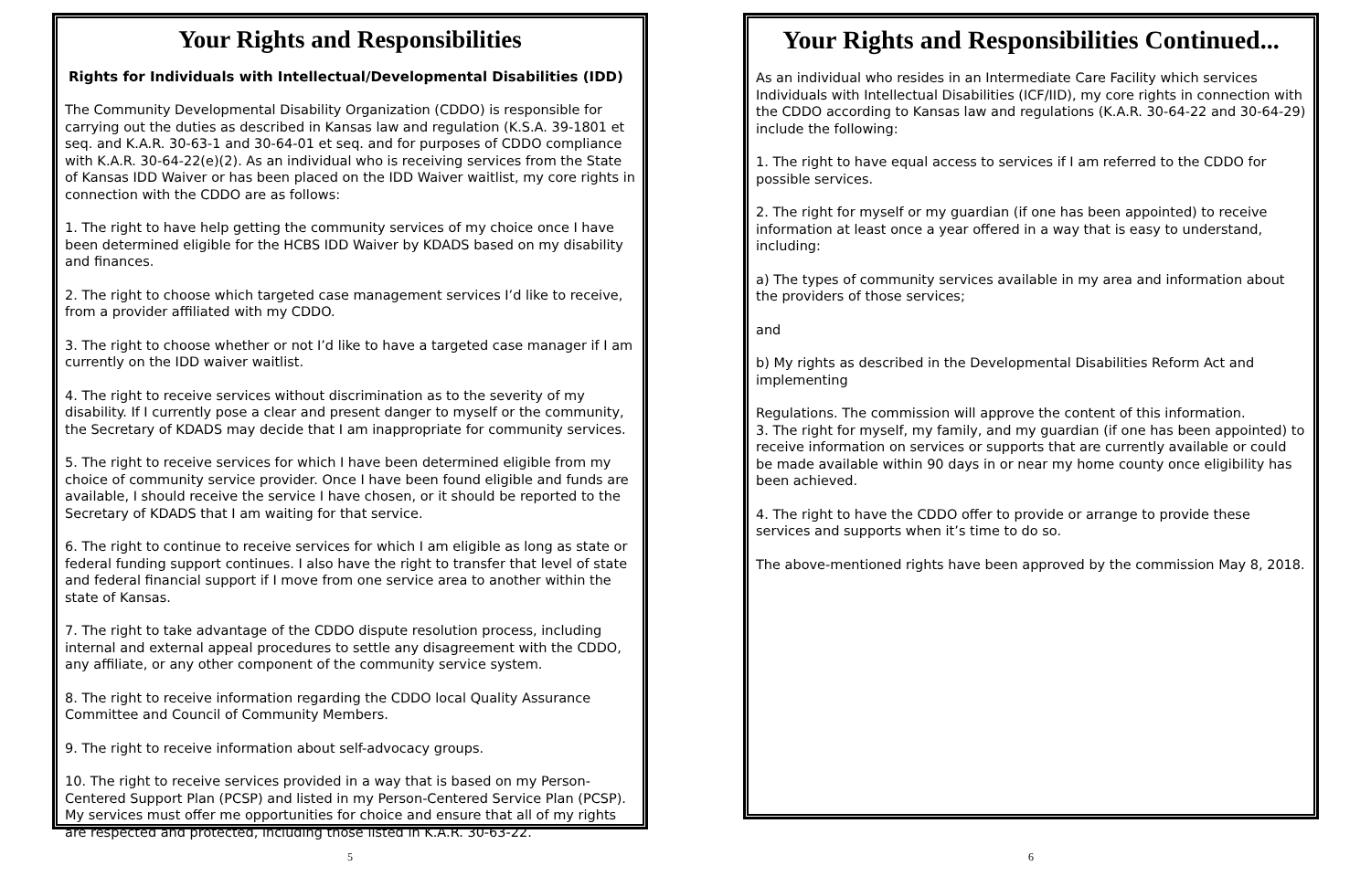Your Rights and Responsibilities
Rights for Individuals with Intellectual/Developmental Disabilities (IDD)
The Community Developmental Disability Organization (CDDO) is responsible for carrying out the duties as described in Kansas law and regulation (K.S.A. 39-1801 et seq. and K.A.R. 30-63-1 and 30-64-01 et seq. and for purposes of CDDO compliance with K.A.R. 30-64-22(e)(2). As an individual who is receiving services from the State of Kansas IDD Waiver or has been placed on the IDD Waiver waitlist, my core rights in connection with the CDDO are as follows:
1. The right to have help getting the community services of my choice once I have been determined eligible for the HCBS IDD Waiver by KDADS based on my disability and finances.
2. The right to choose which targeted case management services I’d like to receive, from a provider affiliated with my CDDO.
3. The right to choose whether or not I’d like to have a targeted case manager if I am currently on the IDD waiver waitlist.
4. The right to receive services without discrimination as to the severity of my disability. If I currently pose a clear and present danger to myself or the community, the Secretary of KDADS may decide that I am inappropriate for community services.
5. The right to receive services for which I have been determined eligible from my choice of community service provider. Once I have been found eligible and funds are available, I should receive the service I have chosen, or it should be reported to the Secretary of KDADS that I am waiting for that service.
6. The right to continue to receive services for which I am eligible as long as state or federal funding support continues. I also have the right to transfer that level of state and federal financial support if I move from one service area to another within the state of Kansas.
7. The right to take advantage of the CDDO dispute resolution process, including internal and external appeal procedures to settle any disagreement with the CDDO, any affiliate, or any other component of the community service system.
8. The right to receive information regarding the CDDO local Quality Assurance Committee and Council of Community Members.
9. The right to receive information about self-advocacy groups.
10. The right to receive services provided in a way that is based on my Person-Centered Support Plan (PCSP) and listed in my Person-Centered Service Plan (PCSP). My services must offer me opportunities for choice and ensure that all of my rights are respected and protected, including those listed in K.A.R. 30-63-22.
5
Your Rights and Responsibilities Continued...
As an individual who resides in an Intermediate Care Facility which services Individuals with Intellectual Disabilities (ICF/IID), my core rights in connection with the CDDO according to Kansas law and regulations (K.A.R. 30-64-22 and 30-64-29) include the following:
1. The right to have equal access to services if I am referred to the CDDO for possible services.
2. The right for myself or my guardian (if one has been appointed) to receive information at least once a year offered in a way that is easy to understand, including:
a) The types of community services available in my area and information about the providers of those services;
and
b) My rights as described in the Developmental Disabilities Reform Act and implementing
Regulations. The commission will approve the content of this information.
3. The right for myself, my family, and my guardian (if one has been appointed) to receive information on services or supports that are currently available or could be made available within 90 days in or near my home county once eligibility has been achieved.
4. The right to have the CDDO offer to provide or arrange to provide these services and supports when it’s time to do so.
The above-mentioned rights have been approved by the commission May 8, 2018.
6